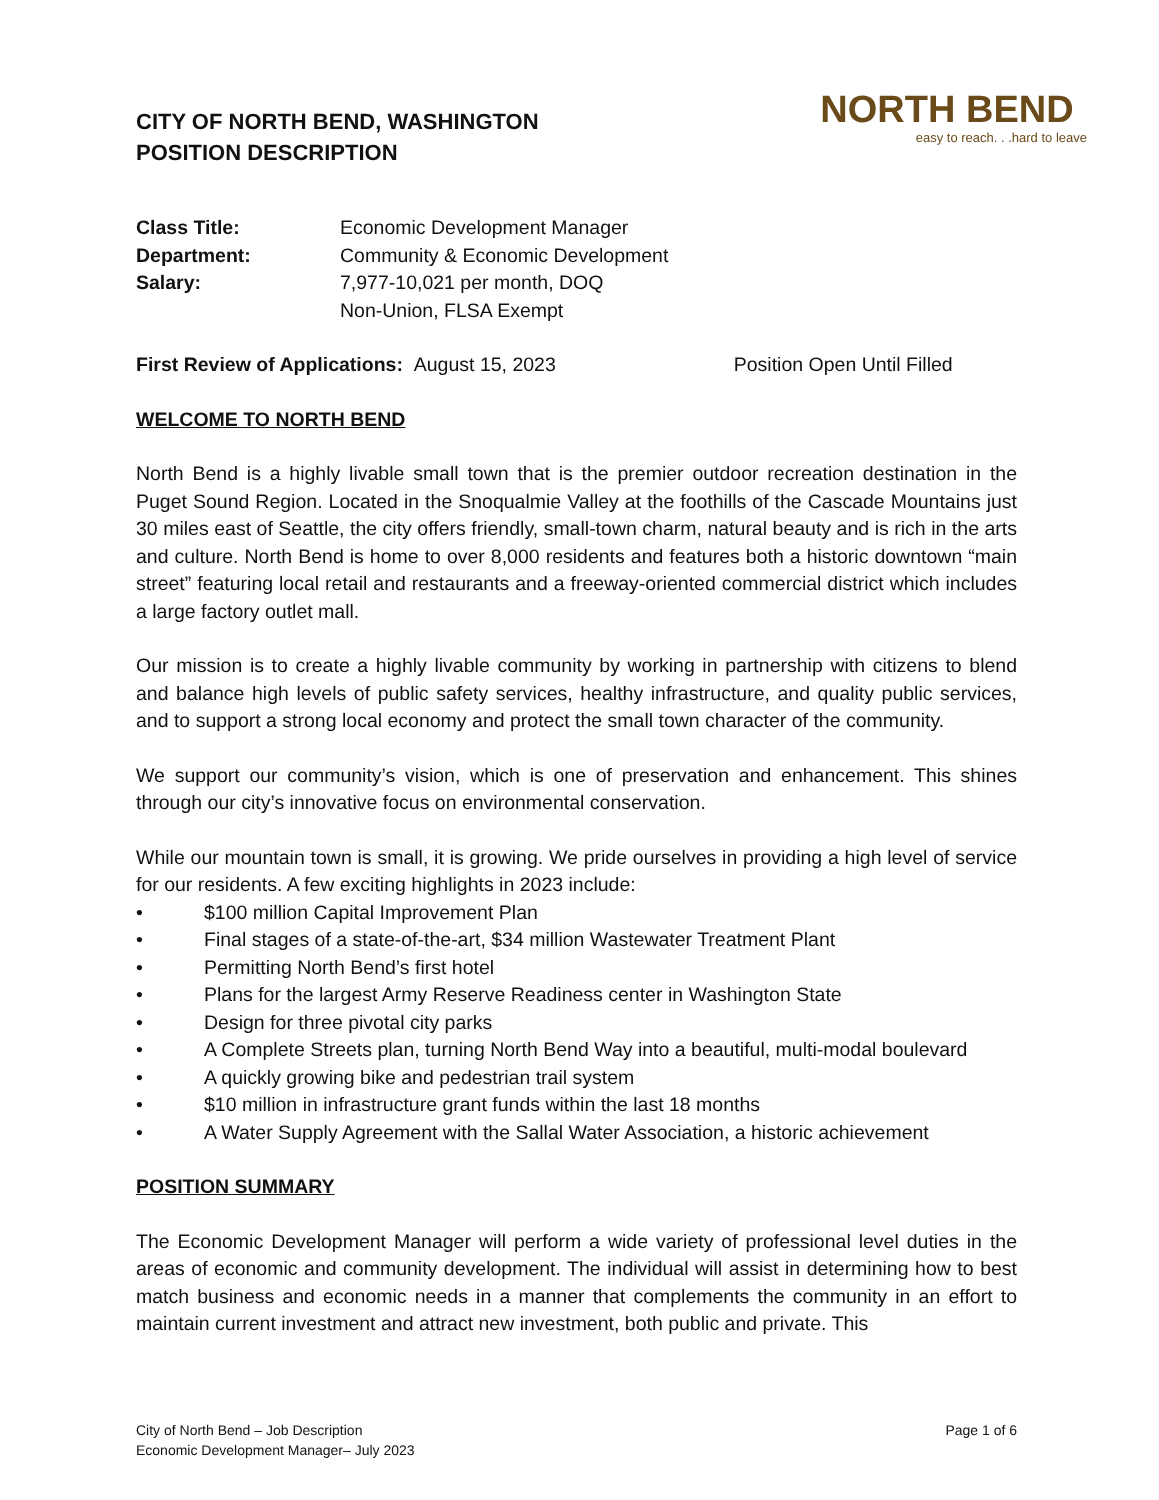CITY OF NORTH BEND, WASHINGTON
POSITION DESCRIPTION
NORTH BEND
easy to reach. . .hard to leave
Class Title: Economic Development Manager Department: Community & Economic Development Salary: 7,977-10,021 per month, DOQ Non-Union, FLSA Exempt
First Review of Applications: August 15, 2023 Position Open Until Filled
WELCOME TO NORTH BEND
North Bend is a highly livable small town that is the premier outdoor recreation destination in the Puget Sound Region. Located in the Snoqualmie Valley at the foothills of the Cascade Mountains just 30 miles east of Seattle, the city offers friendly, small-town charm, natural beauty and is rich in the arts and culture. North Bend is home to over 8,000 residents and features both a historic downtown “main street” featuring local retail and restaurants and a freeway-oriented commercial district which includes a large factory outlet mall.
Our mission is to create a highly livable community by working in partnership with citizens to blend and balance high levels of public safety services, healthy infrastructure, and quality public services, and to support a strong local economy and protect the small town character of the community.
We support our community’s vision, which is one of preservation and enhancement. This shines through our city’s innovative focus on environmental conservation.
While our mountain town is small, it is growing. We pride ourselves in providing a high level of service for our residents. A few exciting highlights in 2023 include:
• $100 million Capital Improvement Plan
• Final stages of a state-of-the-art, $34 million Wastewater Treatment Plant
• Permitting North Bend’s first hotel
• Plans for the largest Army Reserve Readiness center in Washington State
• Design for three pivotal city parks
• A Complete Streets plan, turning North Bend Way into a beautiful, multi-modal boulevard
• A quickly growing bike and pedestrian trail system
• $10 million in infrastructure grant funds within the last 18 months
• A Water Supply Agreement with the Sallal Water Association, a historic achievement
POSITION SUMMARY
The Economic Development Manager will perform a wide variety of professional level duties in the areas of economic and community development. The individual will assist in determining how to best match business and economic needs in a manner that complements the community in an effort to maintain current investment and attract new investment, both public and private. This
City of North Bend – Job Description
Economic Development Manager– July 2023
Page 1 of 6